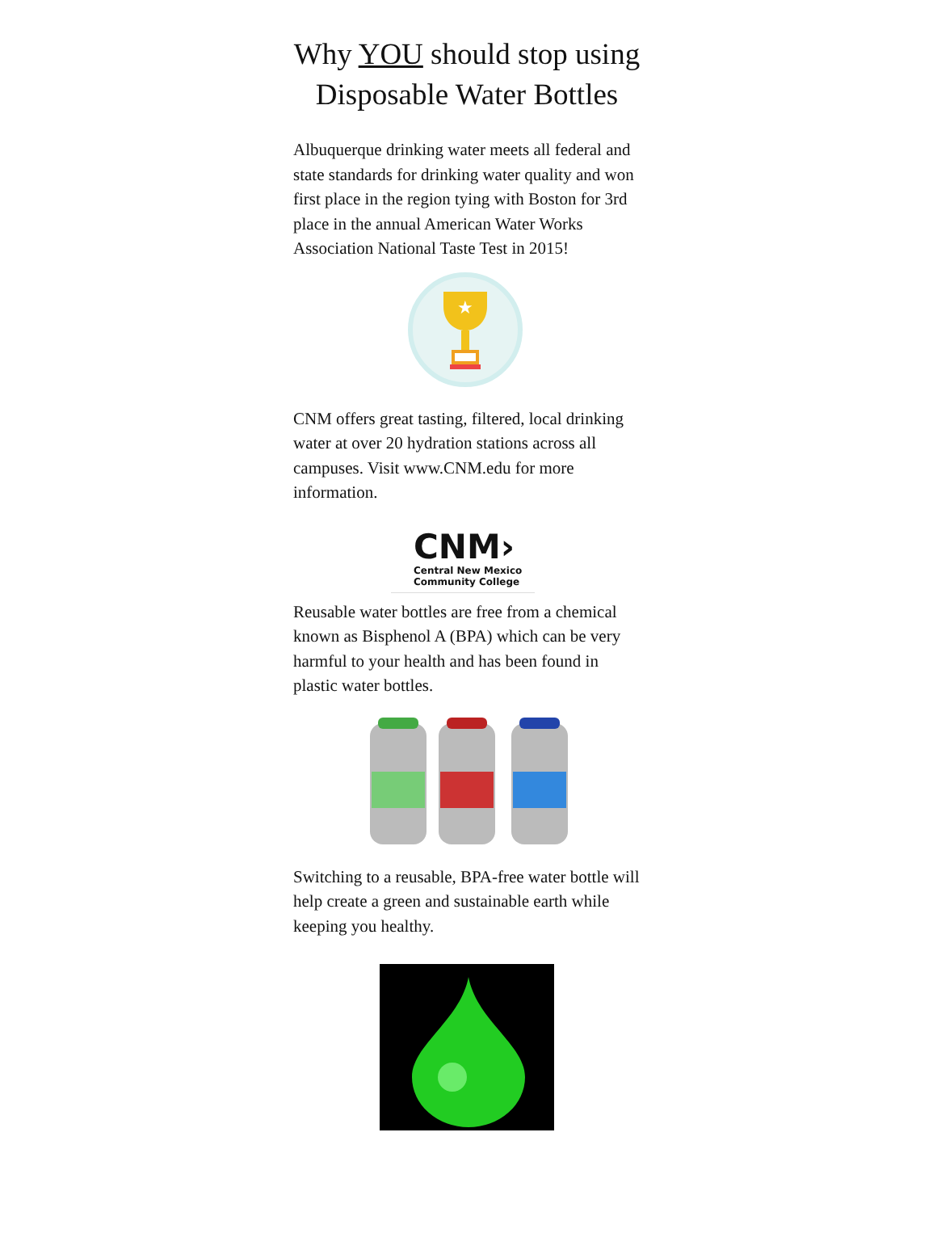Why YOU should stop using Disposable Water Bottles
Albuquerque drinking water meets all federal and state standards for drinking water quality and won first place in the region tying with Boston for 3rd place in the annual American Water Works Association National Taste Test in 2015!
★
CNM offers great tasting, filtered, local drinking water at over 20 hydration stations across all campuses. Visit www.CNM.edu for more information.
CNM›
Central New Mexico
Community College
Reusable water bottles are free from a chemical known as Bisphenol A (BPA) which can be very harmful to your health and has been found in plastic water bottles.
Switching to a reusable, BPA-free water bottle will help create a green and sustainable earth while keeping you healthy.